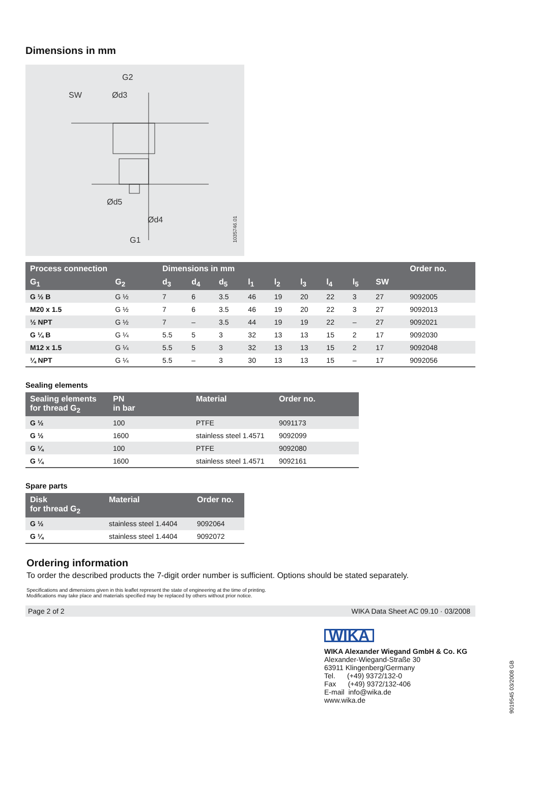Dimensions in mm
SW
G2
Ød3
Ød5
Ød4
G1
1035746.01
| Process connection | | Dimensions in mm | | | | | | | | | Order no. |
| --- | --- | --- | --- | --- | --- | --- | --- | --- | --- | --- | --- |
| G<sub>1</sub> | G<sub>2</sub> | d<sub>3</sub> | d<sub>4</sub> | d<sub>5</sub> | l<sub>1</sub> | l<sub>2</sub> | l<sub>3</sub> | l<sub>4</sub> | l<sub>5</sub> | SW | |
| G ½ B | G ½ | 7 | 6 | 3.5 | 46 | 19 | 20 | 22 | 3 | 27 | 9092005 |
| M20 x 1.5 | G ½ | 7 | 6 | 3.5 | 46 | 19 | 20 | 22 | 3 | 27 | 9092013 |
| ½ NPT | G ½ | 7 | – | 3.5 | 44 | 19 | 19 | 22 | – | 27 | 9092021 |
| G ¼ B | G ¼ | 5.5 | 5 | 3 | 32 | 13 | 13 | 15 | 2 | 17 | 9092030 |
| M12 x 1.5 | G ¼ | 5.5 | 5 | 3 | 32 | 13 | 13 | 15 | 2 | 17 | 9092048 |
| ¼ NPT | G ¼ | 5.5 | – | 3 | 30 | 13 | 13 | 15 | – | 17 | 9092056 |
Sealing elements
| Sealing elements for thread G<sub>2</sub> | PN in bar | Material | Order no. |
| --- | --- | --- | --- |
| G ½ | 100 | PTFE | 9091173 |
| G ½ | 1600 | stainless steel 1.4571 | 9092099 |
| G ¼ | 100 | PTFE | 9092080 |
| G ¼ | 1600 | stainless steel 1.4571 | 9092161 |
Spare parts
| Disk for thread G<sub>2</sub> | Material | Order no. |
| --- | --- | --- |
| G ½ | stainless steel 1.4404 | 9092064 |
| G ¼ | stainless steel 1.4404 | 9092072 |
Ordering information
To order the described products the 7-digit order number is sufficient. Options should be stated separately.
Specifications and dimensions given in this leaflet represent the state of engineering at the time of printing.
Modifications may take place and materials specified may be replaced by others without prior notice.
Page 2 of 2 WIKA Data Sheet AC 09.10 · 03/2008
WIKA
WIKA Alexander Wiegand GmbH & Co. KG
Alexander-Wiegand-Straße 30
63911 Klingenberg/Germany
Tel. (+49) 9372/132-0
Fax (+49) 9372/132-406
E-mail info@wika.de
www.wika.de
9019545 03/2008 GB